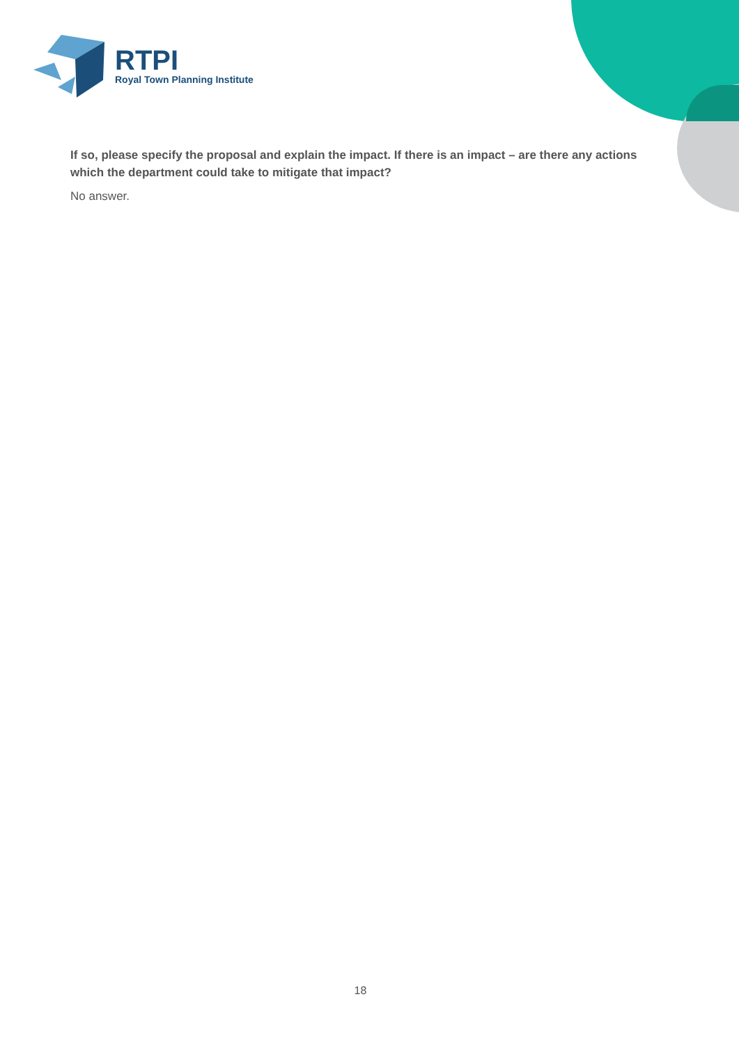RTPI
Royal Town Planning Institute
If so, please specify the proposal and explain the impact. If there is an impact – are there any actions which the department could take to mitigate that impact?
No answer.
18